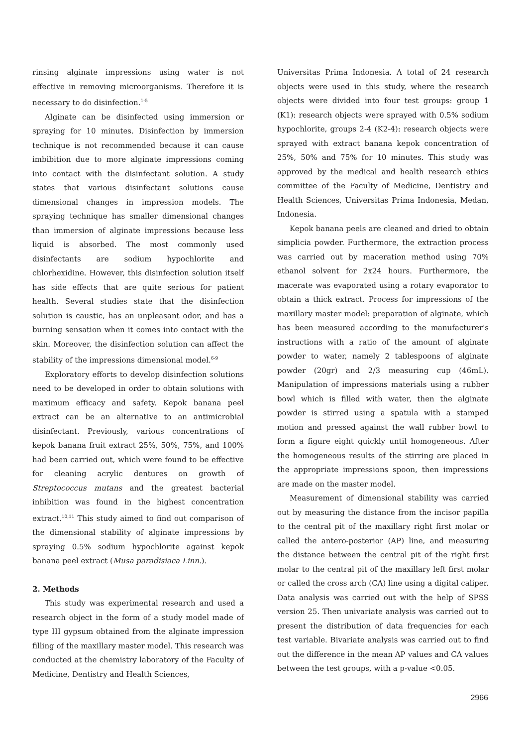rinsing alginate impressions using water is not effective in removing microorganisms. Therefore it is necessary to do disinfection.<sup>1-5</sup>
Alginate can be disinfected using immersion or spraying for 10 minutes. Disinfection by immersion technique is not recommended because it can cause imbibition due to more alginate impressions coming into contact with the disinfectant solution. A study states that various disinfectant solutions cause dimensional changes in impression models. The spraying technique has smaller dimensional changes than immersion of alginate impressions because less liquid is absorbed. The most commonly used disinfectants are sodium hypochlorite and chlorhexidine. However, this disinfection solution itself has side effects that are quite serious for patient health. Several studies state that the disinfection solution is caustic, has an unpleasant odor, and has a burning sensation when it comes into contact with the skin. Moreover, the disinfection solution can affect the stability of the impressions dimensional model.<sup>6-9</sup>
Exploratory efforts to develop disinfection solutions need to be developed in order to obtain solutions with maximum efficacy and safety. Kepok banana peel extract can be an alternative to an antimicrobial disinfectant. Previously, various concentrations of kepok banana fruit extract 25%, 50%, 75%, and 100% had been carried out, which were found to be effective for cleaning acrylic dentures on growth of Streptococcus mutans and the greatest bacterial inhibition was found in the highest concentration extract.<sup>10,11</sup> This study aimed to find out comparison of the dimensional stability of alginate impressions by spraying 0.5% sodium hypochlorite against kepok banana peel extract (Musa paradisiaca Linn.).
2. Methods
This study was experimental research and used a research object in the form of a study model made of type III gypsum obtained from the alginate impression filling of the maxillary master model. This research was conducted at the chemistry laboratory of the Faculty of Medicine, Dentistry and Health Sciences,
Universitas Prima Indonesia. A total of 24 research objects were used in this study, where the research objects were divided into four test groups: group 1 (K1): research objects were sprayed with 0.5% sodium hypochlorite, groups 2-4 (K2-4): research objects were sprayed with extract banana kepok concentration of 25%, 50% and 75% for 10 minutes. This study was approved by the medical and health research ethics committee of the Faculty of Medicine, Dentistry and Health Sciences, Universitas Prima Indonesia, Medan, Indonesia.
Kepok banana peels are cleaned and dried to obtain simplicia powder. Furthermore, the extraction process was carried out by maceration method using 70% ethanol solvent for 2x24 hours. Furthermore, the macerate was evaporated using a rotary evaporator to obtain a thick extract. Process for impressions of the maxillary master model: preparation of alginate, which has been measured according to the manufacturer's instructions with a ratio of the amount of alginate powder to water, namely 2 tablespoons of alginate powder (20gr) and 2/3 measuring cup (46mL). Manipulation of impressions materials using a rubber bowl which is filled with water, then the alginate powder is stirred using a spatula with a stamped motion and pressed against the wall rubber bowl to form a figure eight quickly until homogeneous. After the homogeneous results of the stirring are placed in the appropriate impressions spoon, then impressions are made on the master model.
Measurement of dimensional stability was carried out by measuring the distance from the incisor papilla to the central pit of the maxillary right first molar or called the antero-posterior (AP) line, and measuring the distance between the central pit of the right first molar to the central pit of the maxillary left first molar or called the cross arch (CA) line using a digital caliper. Data analysis was carried out with the help of SPSS version 25. Then univariate analysis was carried out to present the distribution of data frequencies for each test variable. Bivariate analysis was carried out to find out the difference in the mean AP values and CA values between the test groups, with a p-value <0.05.
2966